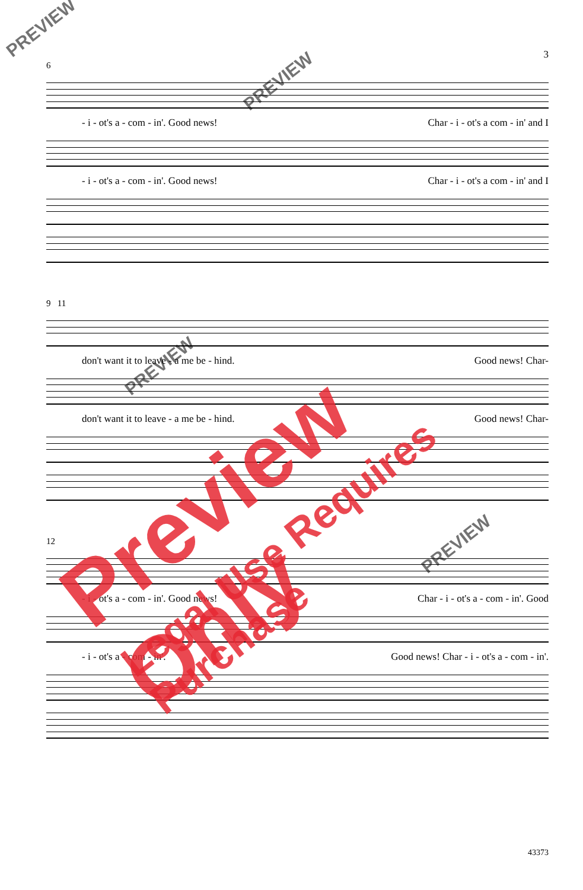3
6
- i - ot's a - com - in'. Good news! Char - i - ot's a com - in' and I
- i - ot's a - com - in'. Good news! Char - i - ot's a com - in' and I
9 11
don't want it to leave - a me be - hind. Good news! Char-
don't want it to leave - a me be - hind. Good news! Char-
12
- i - ot's a - com - in'. Good news! Char - i - ot's a - com - in'. Good
- i - ot's a - com - in'. Good news! Char - i - ot's a - com - in'.
PREVIEW
PREVIEW
PREVIEW
PREVIEW
Preview Only
Legal Use Requires Purchase
43373